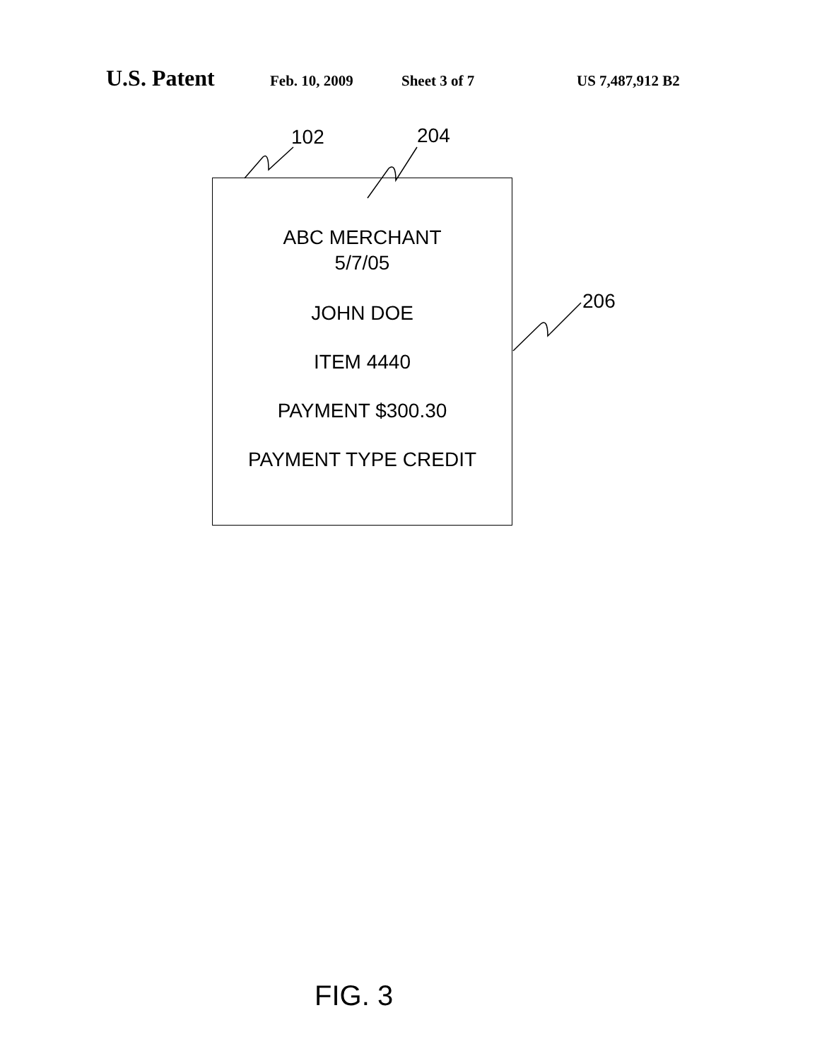U.S. Patent Feb. 10, 2009 Sheet 3 of 7 US 7,487,912 B2
102 204
206
ABC MERCHANT
5/7/05
JOHN DOE
ITEM 4440
PAYMENT $300.30
PAYMENT TYPE CREDIT
FIG. 3